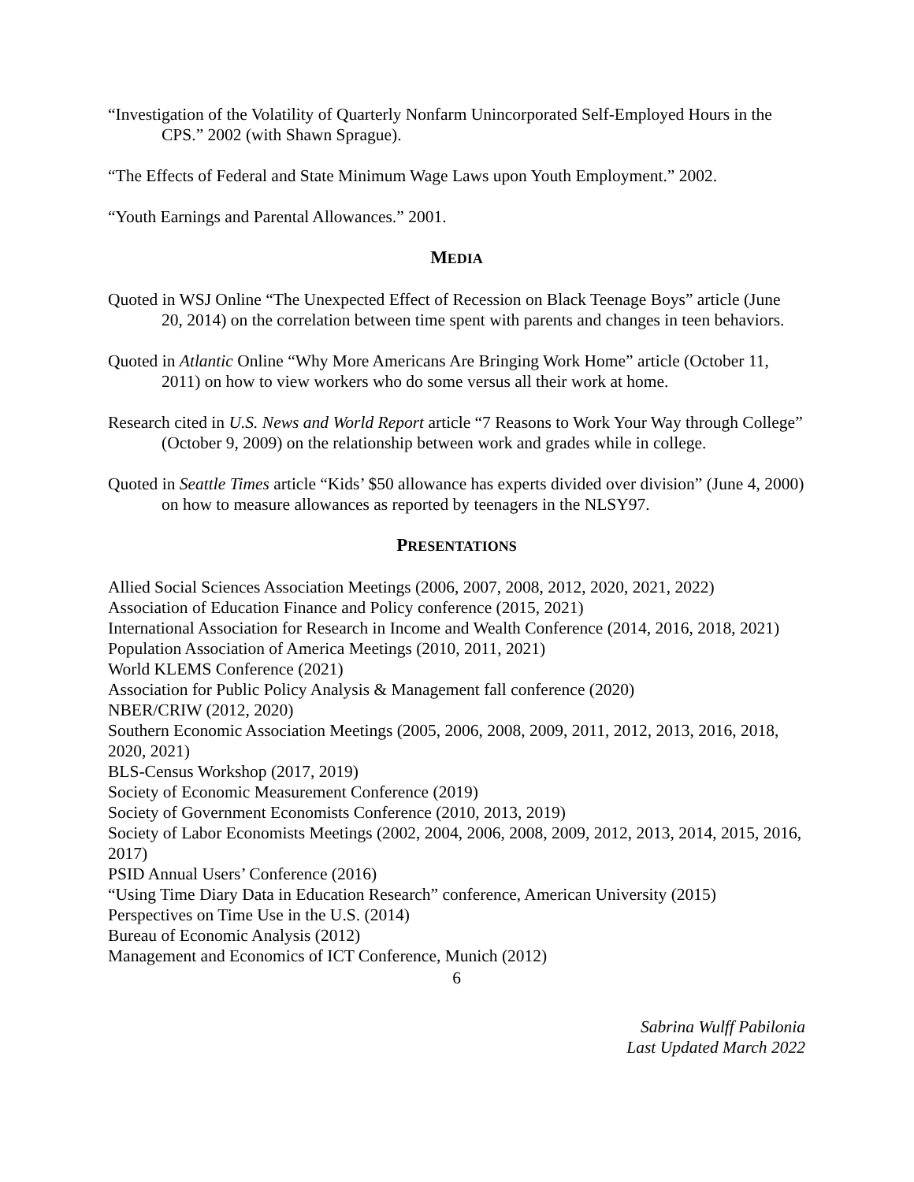“Investigation of the Volatility of Quarterly Nonfarm Unincorporated Self-Employed Hours in the CPS.” 2002 (with Shawn Sprague).
“The Effects of Federal and State Minimum Wage Laws upon Youth Employment.” 2002.
“Youth Earnings and Parental Allowances.” 2001.
MEDIA
Quoted in WSJ Online “The Unexpected Effect of Recession on Black Teenage Boys” article (June 20, 2014) on the correlation between time spent with parents and changes in teen behaviors.
Quoted in Atlantic Online “Why More Americans Are Bringing Work Home” article (October 11, 2011) on how to view workers who do some versus all their work at home.
Research cited in U.S. News and World Report article “7 Reasons to Work Your Way through College” (October 9, 2009) on the relationship between work and grades while in college.
Quoted in Seattle Times article “Kids’ $50 allowance has experts divided over division” (June 4, 2000) on how to measure allowances as reported by teenagers in the NLSY97.
PRESENTATIONS
Allied Social Sciences Association Meetings (2006, 2007, 2008, 2012, 2020, 2021, 2022)
Association of Education Finance and Policy conference (2015, 2021)
International Association for Research in Income and Wealth Conference (2014, 2016, 2018, 2021)
Population Association of America Meetings (2010, 2011, 2021)
World KLEMS Conference (2021)
Association for Public Policy Analysis & Management fall conference (2020)
NBER/CRIW (2012, 2020)
Southern Economic Association Meetings (2005, 2006, 2008, 2009, 2011, 2012, 2013, 2016, 2018, 2020, 2021)
BLS-Census Workshop (2017, 2019)
Society of Economic Measurement Conference (2019)
Society of Government Economists Conference (2010, 2013, 2019)
Society of Labor Economists Meetings (2002, 2004, 2006, 2008, 2009, 2012, 2013, 2014, 2015, 2016, 2017)
PSID Annual Users’ Conference (2016)
“Using Time Diary Data in Education Research” conference, American University (2015)
Perspectives on Time Use in the U.S. (2014)
Bureau of Economic Analysis (2012)
Management and Economics of ICT Conference, Munich (2012)
6
Sabrina Wulff Pabilonia
Last Updated March 2022